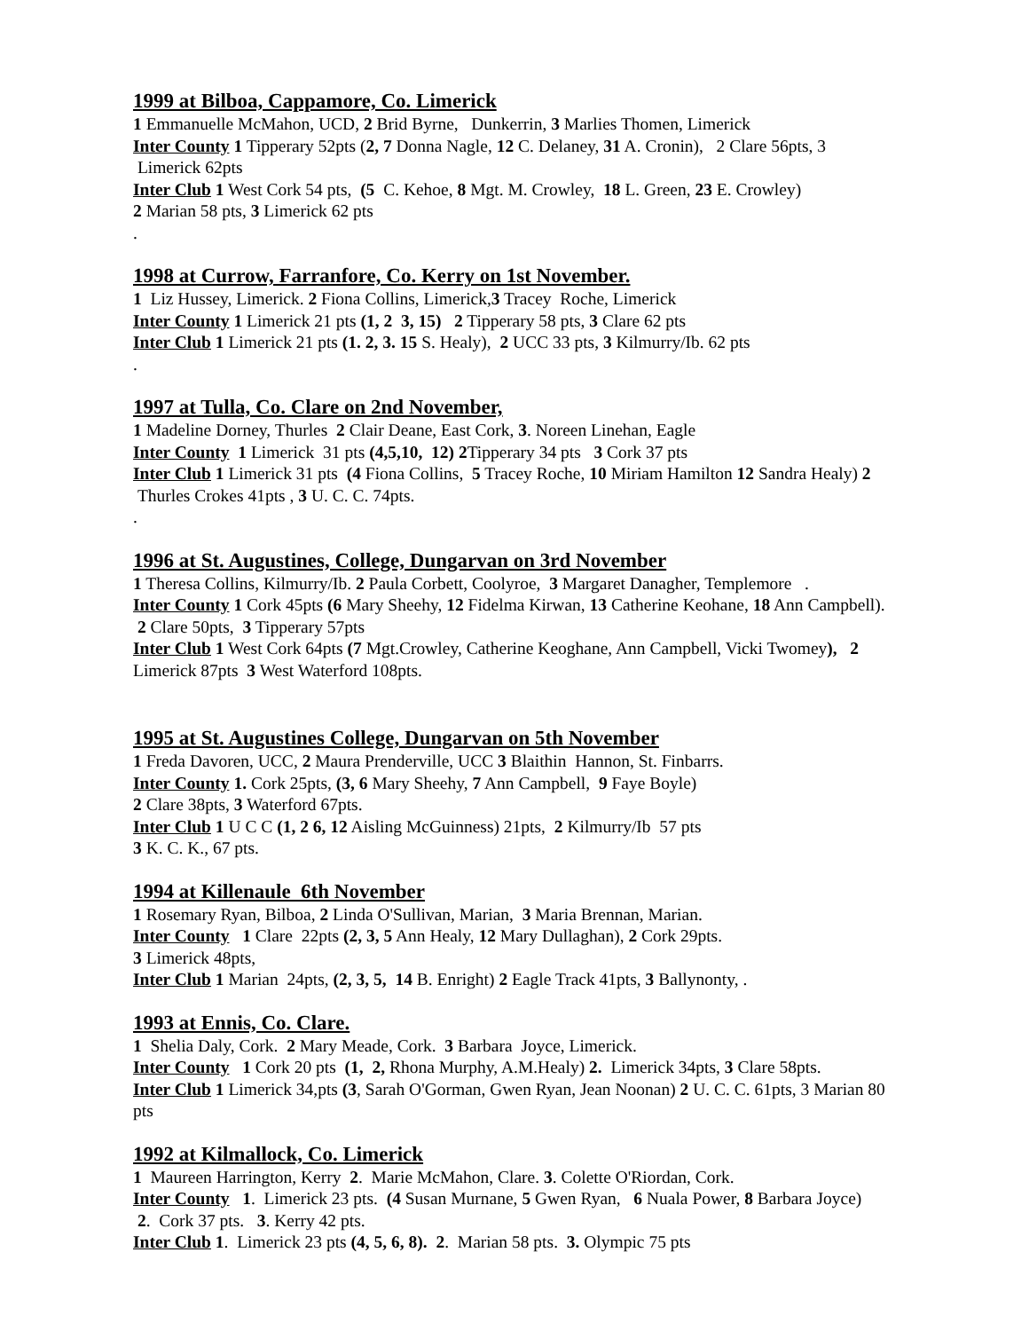1999 at Bilboa, Cappamore, Co. Limerick
1 Emmanuelle McMahon, UCD, 2 Brid Byrne, Dunkerrin, 3 Marlies Thomen, Limerick
Inter County 1 Tipperary 52pts (2, 7 Donna Nagle, 12 C. Delaney, 31 A. Cronin), 2 Clare 56pts, 3 Limerick 62pts
Inter Club 1 West Cork 54 pts, (5 C. Kehoe, 8 Mgt. M. Crowley, 18 L. Green, 23 E. Crowley)
2 Marian 58 pts, 3 Limerick 62 pts
.
1998 at Currow, Farranfore, Co. Kerry on 1st November.
1 Liz Hussey, Limerick. 2 Fiona Collins, Limerick,3 Tracey Roche, Limerick
Inter County 1 Limerick 21 pts (1, 2 3, 15) 2 Tipperary 58 pts, 3 Clare 62 pts
Inter Club 1 Limerick 21 pts (1. 2, 3. 15 S. Healy), 2 UCC 33 pts, 3 Kilmurry/Ib. 62 pts
.
1997 at Tulla, Co. Clare on 2nd November,
1 Madeline Dorney, Thurles 2 Clair Deane, East Cork, 3. Noreen Linehan, Eagle
Inter County 1 Limerick 31 pts (4,5,10, 12) 2 Tipperary 34 pts 3 Cork 37 pts
Inter Club 1 Limerick 31 pts (4 Fiona Collins, 5 Tracey Roche, 10 Miriam Hamilton 12 Sandra Healy) 2 Thurles Crokes 41pts , 3 U. C. C. 74pts.
.
1996 at St. Augustines, College, Dungarvan on 3rd November
1 Theresa Collins, Kilmurry/Ib. 2 Paula Corbett, Coolyroe, 3 Margaret Danagher, Templemore .
Inter County 1 Cork 45pts (6 Mary Sheehy, 12 Fidelma Kirwan, 13 Catherine Keohane, 18 Ann Campbell). 2 Clare 50pts, 3 Tipperary 57pts
Inter Club 1 West Cork 64pts (7 Mgt.Crowley, Catherine Keoghane, Ann Campbell, Vicki Twomey), 2 Limerick 87pts 3 West Waterford 108pts.
1995 at St. Augustines College, Dungarvan on 5th November
1 Freda Davoren, UCC, 2 Maura Prenderville, UCC 3 Blaithin Hannon, St. Finbarrs.
Inter County 1. Cork 25pts, (3, 6 Mary Sheehy, 7 Ann Campbell, 9 Faye Boyle)
2 Clare 38pts, 3 Waterford 67pts.
Inter Club 1 U C C (1, 2 6, 12 Aisling McGuinness) 21pts, 2 Kilmurry/Ib 57 pts
3 K. C. K., 67 pts.
1994 at Killenaule 6th November
1 Rosemary Ryan, Bilboa, 2 Linda O'Sullivan, Marian, 3 Maria Brennan, Marian.
Inter County 1 Clare 22pts (2, 3, 5 Ann Healy, 12 Mary Dullaghan), 2 Cork 29pts.
3 Limerick 48pts,
Inter Club 1 Marian 24pts, (2, 3, 5, 14 B. Enright) 2 Eagle Track 41pts, 3 Ballynonty, .
1993 at Ennis, Co. Clare.
1 Shelia Daly, Cork. 2 Mary Meade, Cork. 3 Barbara Joyce, Limerick.
Inter County 1 Cork 20 pts (1, 2, Rhona Murphy, A.M.Healy) 2. Limerick 34pts, 3 Clare 58pts.
Inter Club 1 Limerick 34,pts (3, Sarah O'Gorman, Gwen Ryan, Jean Noonan) 2 U. C. C. 61pts, 3 Marian 80 pts
1992 at Kilmallock, Co. Limerick
1 Maureen Harrington, Kerry 2. Marie McMahon, Clare. 3. Colette O'Riordan, Cork.
Inter County 1. Limerick 23 pts. (4 Susan Murnane, 5 Gwen Ryan, 6 Nuala Power, 8 Barbara Joyce) 2. Cork 37 pts. 3. Kerry 42 pts.
Inter Club 1. Limerick 23 pts (4, 5, 6, 8). 2. Marian 58 pts. 3. Olympic 75 pts